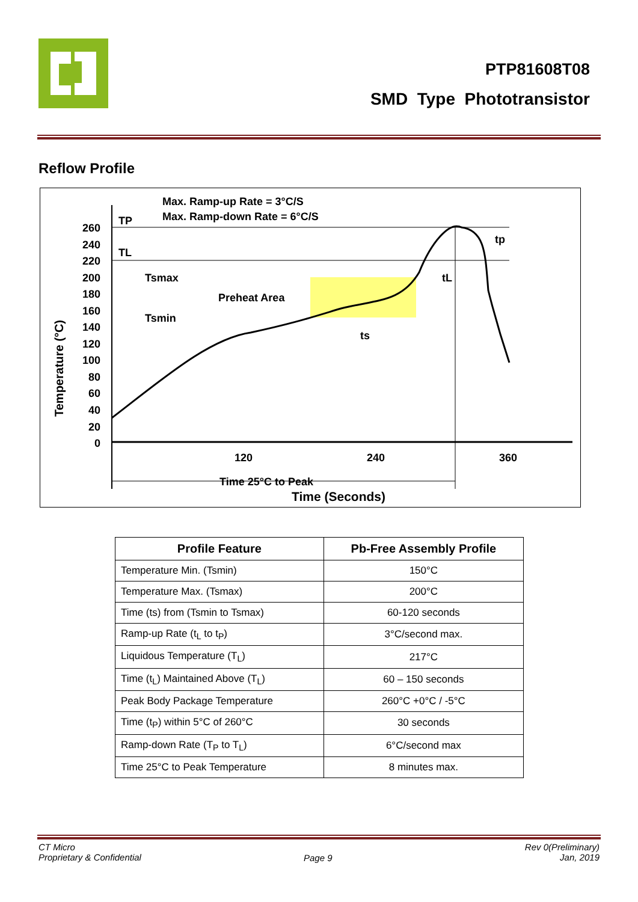PTP81608T08
SMD Type Phototransistor
Reflow Profile
Max. Ramp-up Rate = 3°C/S
Max. Ramp-down Rate = 6°C/S
TP
TL
Tsmax
Preheat Area
Tsmin
ts
tL
tp
260
240
220
200
180
160
140
120
100
80
60
40
20
0
120
240
360
Time 25°C to Peak
Time (Seconds)
Temperature (°C)
| Profile Feature | Pb-Free Assembly Profile |
| --- | --- |
| Temperature Min. (Tsmin) | 150°C |
| Temperature Max. (Tsmax) | 200°C |
| Time (ts) from (Tsmin to Tsmax) | 60-120 seconds |
| Ramp-up Rate (t<sub>L</sub> to t<sub>P</sub>) | 3°C/second max. |
| Liquidous Temperature (T<sub>L</sub>) | 217°C |
| Time (t<sub>L</sub>) Maintained Above (T<sub>L</sub>) | 60 – 150 seconds |
| Peak Body Package Temperature | 260°C +0°C / -5°C |
| Time (t<sub>P</sub>) within 5°C of 260°C | 30 seconds |
| Ramp-down Rate (T<sub>P</sub> to T<sub>L</sub>) | 6°C/second max |
| Time 25°C to Peak Temperature | 8 minutes max. |
CT Micro
Proprietary & Confidential
Page 9
Rev 0(Preliminary)
Jan, 2019